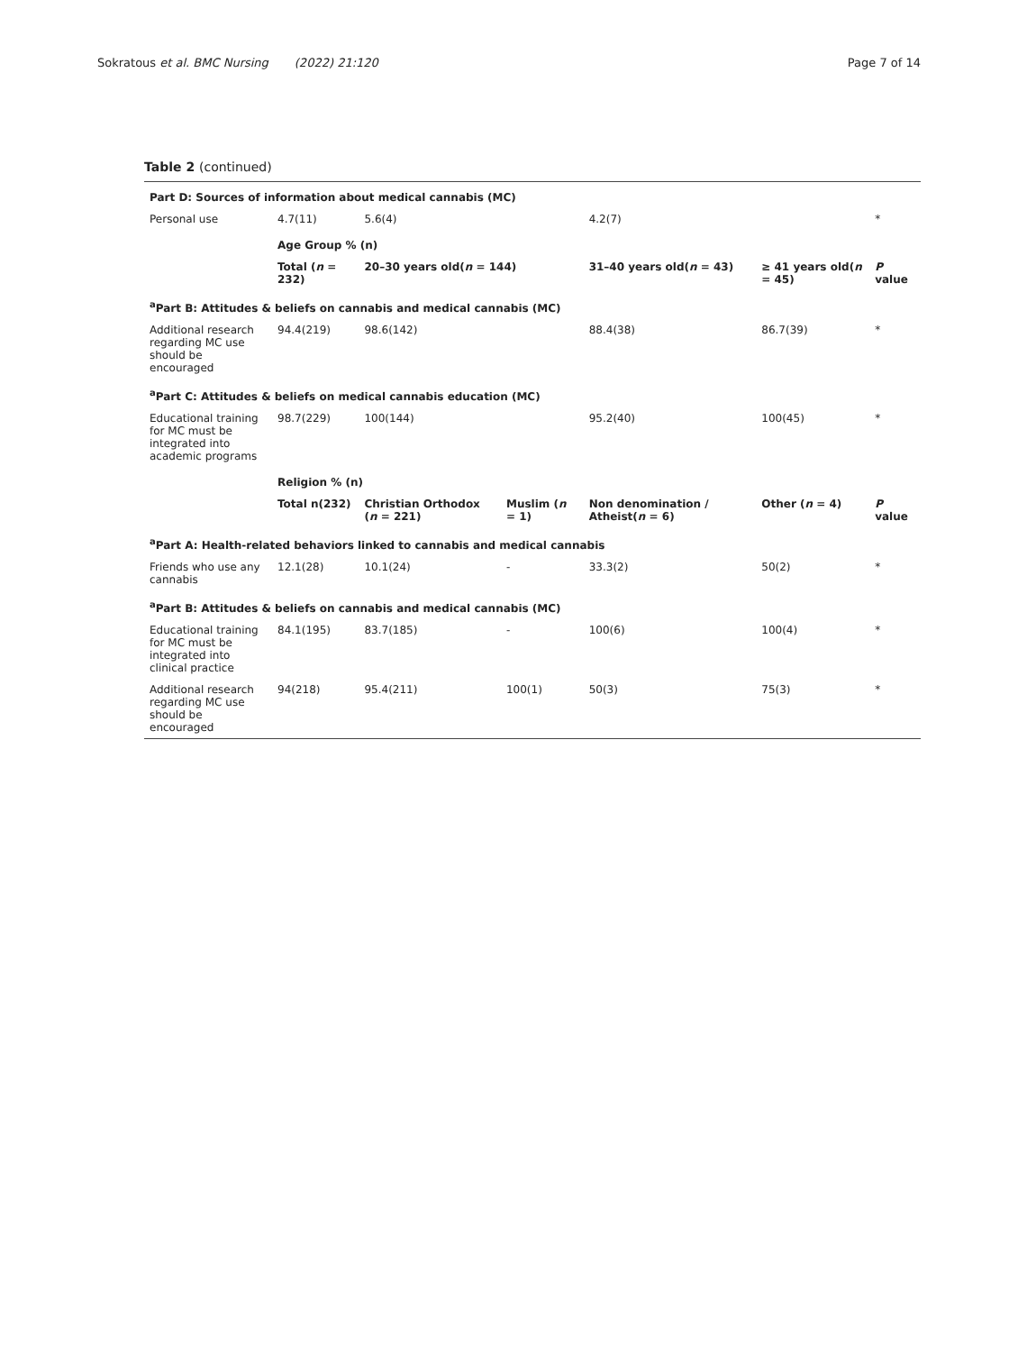Sokratous et al. BMC Nursing (2022) 21:120
Page 7 of 14
Table 2 (continued)
| Part D: Sources of information about medical cannabis (MC) | | | | | | |
| Personal use | 4.7(11) | 5.6(4) | | 4.2(7) | | * |
| | Age Group % (n) | | | | | |
| | Total ( n = 232) | 20–30 years old( n = 144) | | 31–40 years old( n = 43) | ≥ 41 years old( n = 45) | P value |
| <sup>a</sup> Part B: Attitudes & beliefs on cannabis and medical cannabis (MC) | | | | | | |
| Additional research regarding MC use should be encouraged | 94.4(219) | 98.6(142) | | 88.4(38) | 86.7(39) | * |
| <sup>a</sup> Part C: Attitudes & beliefs on medical cannabis education (MC) | | | | | | |
| Educational training for MC must be integrated into academic programs | 98.7(229) | 100(144) | | 95.2(40) | 100(45) | * |
| | Religion % (n) | | | | | |
| | Total n(232) | Christian Orthodox ( n = 221) | Muslim ( n = 1) | Non denomination / Atheist( n = 6) | Other ( n = 4) | P value |
| <sup>a</sup> Part A: Health-related behaviors linked to cannabis and medical cannabis | | | | | | |
| Friends who use any cannabis | 12.1(28) | 10.1(24) | - | 33.3(2) | 50(2) | * |
| <sup>a</sup> Part B: Attitudes & beliefs on cannabis and medical cannabis (MC) | | | | | | |
| Educational training for MC must be integrated into clinical practice | 84.1(195) | 83.7(185) | - | 100(6) | 100(4) | * |
| Additional research regarding MC use should be encouraged | 94(218) | 95.4(211) | 100(1) | 50(3) | 75(3) | * |